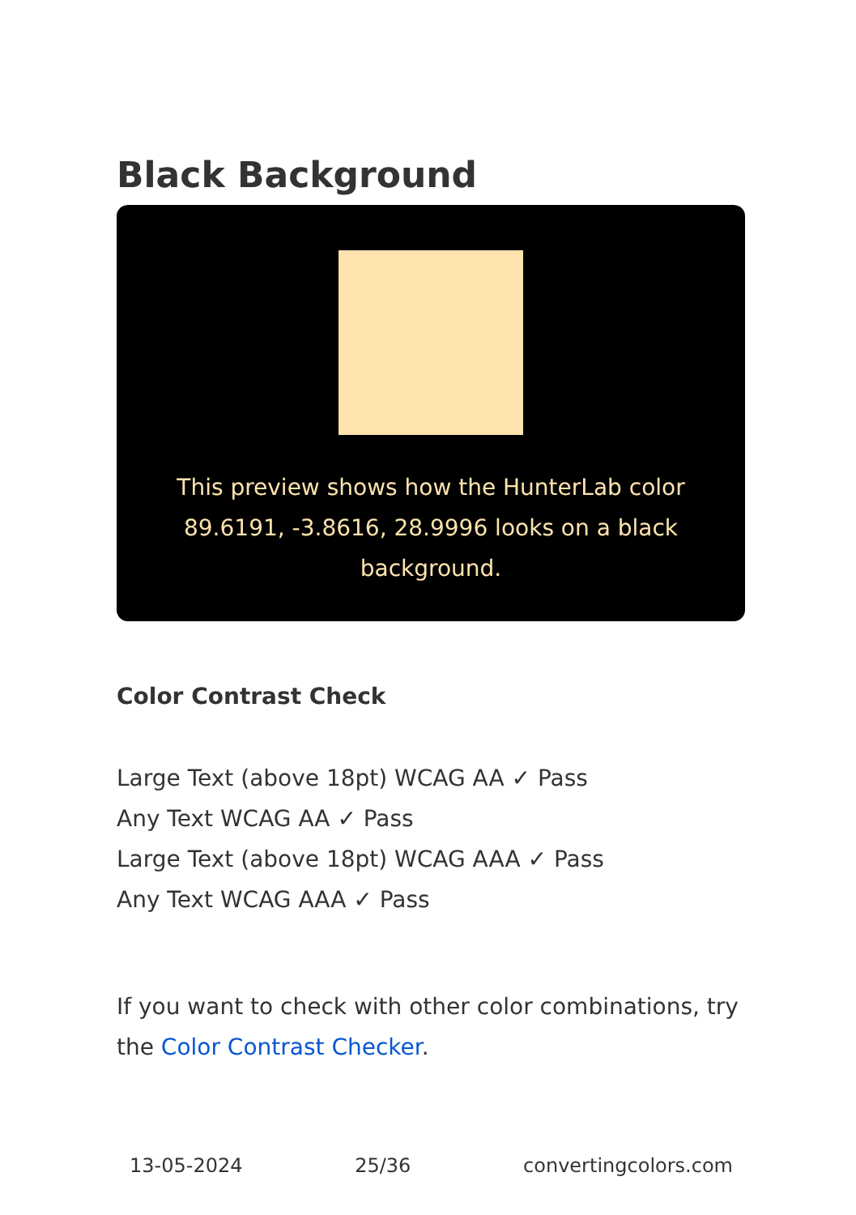Black Background
This preview shows how the HunterLab color 89.6191, -3.8616, 28.9996 looks on a black background.
Color Contrast Check
Large Text (above 18pt) WCAG AA ✓ Pass
Any Text WCAG AA ✓ Pass
Large Text (above 18pt) WCAG AAA ✓ Pass
Any Text WCAG AAA ✓ Pass
If you want to check with other color combinations, try the Color Contrast Checker.
13-05-2024 25/36 convertingcolors.com